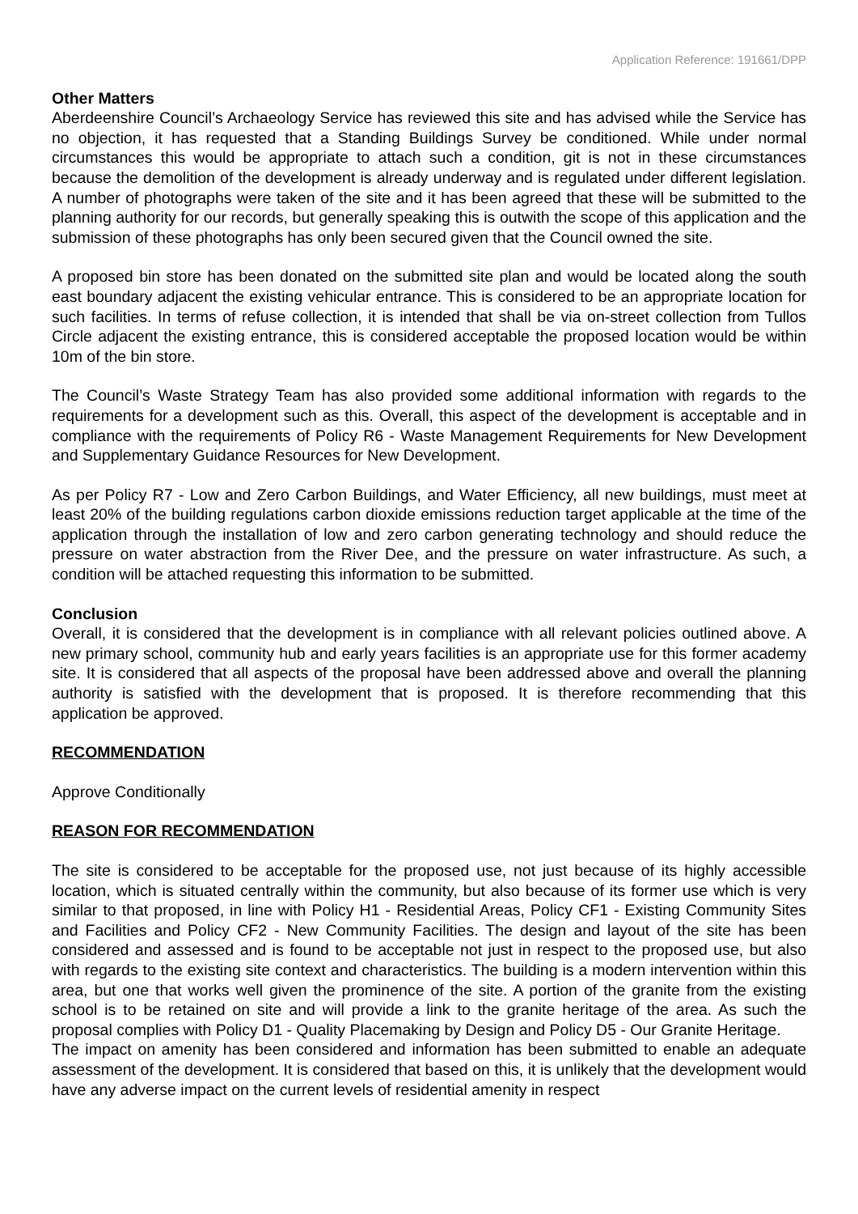Application Reference: 191661/DPP
Other Matters
Aberdeenshire Council’s Archaeology Service has reviewed this site and has advised while the Service has no objection, it has requested that a Standing Buildings Survey be conditioned. While under normal circumstances this would be appropriate to attach such a condition, git is not in these circumstances because the demolition of the development is already underway and is regulated under different legislation. A number of photographs were taken of the site and it has been agreed that these will be submitted to the planning authority for our records, but generally speaking this is outwith the scope of this application and the submission of these photographs has only been secured given that the Council owned the site.
A proposed bin store has been donated on the submitted site plan and would be located along the south east boundary adjacent the existing vehicular entrance. This is considered to be an appropriate location for such facilities. In terms of refuse collection, it is intended that shall be via on-street collection from Tullos Circle adjacent the existing entrance, this is considered acceptable the proposed location would be within 10m of the bin store.
The Council’s Waste Strategy Team has also provided some additional information with regards to the requirements for a development such as this. Overall, this aspect of the development is acceptable and in compliance with the requirements of Policy R6 - Waste Management Requirements for New Development and Supplementary Guidance Resources for New Development.
As per Policy R7 - Low and Zero Carbon Buildings, and Water Efficiency, all new buildings, must meet at least 20% of the building regulations carbon dioxide emissions reduction target applicable at the time of the application through the installation of low and zero carbon generating technology and should reduce the pressure on water abstraction from the River Dee, and the pressure on water infrastructure. As such, a condition will be attached requesting this information to be submitted.
Conclusion
Overall, it is considered that the development is in compliance with all relevant policies outlined above. A new primary school, community hub and early years facilities is an appropriate use for this former academy site. It is considered that all aspects of the proposal have been addressed above and overall the planning authority is satisfied with the development that is proposed. It is therefore recommending that this application be approved.
RECOMMENDATION
Approve Conditionally
REASON FOR RECOMMENDATION
The site is considered to be acceptable for the proposed use, not just because of its highly accessible location, which is situated centrally within the community, but also because of its former use which is very similar to that proposed, in line with Policy H1 - Residential Areas, Policy CF1 - Existing Community Sites and Facilities and Policy CF2 - New Community Facilities. The design and layout of the site has been considered and assessed and is found to be acceptable not just in respect to the proposed use, but also with regards to the existing site context and characteristics. The building is a modern intervention within this area, but one that works well given the prominence of the site. A portion of the granite from the existing school is to be retained on site and will provide a link to the granite heritage of the area. As such the proposal complies with Policy D1 - Quality Placemaking by Design and Policy D5 - Our Granite Heritage.
The impact on amenity has been considered and information has been submitted to enable an adequate assessment of the development. It is considered that based on this, it is unlikely that the development would have any adverse impact on the current levels of residential amenity in respect